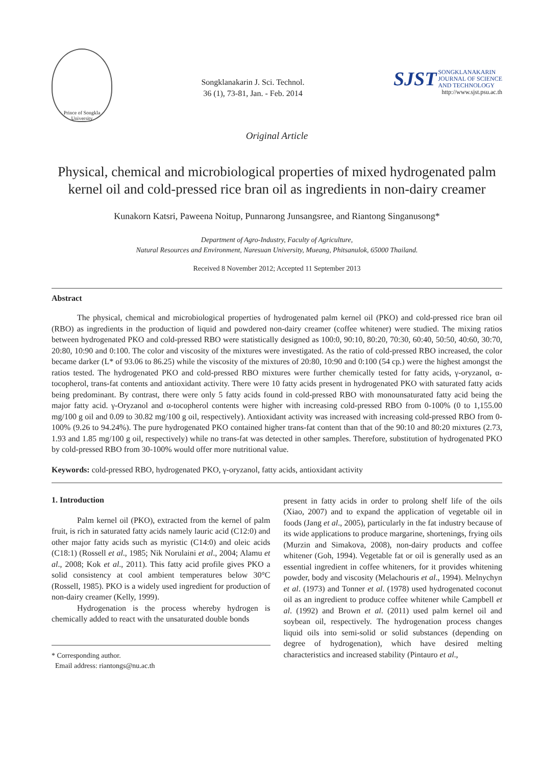Prince of Songkla University
Songklanakarin J. Sci. Technol.
36 (1), 73-81, Jan. - Feb. 2014
SJST SONGKLANAKARIN
JOURNAL OF SCIENCE
AND TECHNOLOGY
http://www.sjst.psu.ac.th
Original Article
Physical, chemical and microbiological properties of mixed hydrogenated palm kernel oil and cold-pressed rice bran oil as ingredients in non-dairy creamer
Kunakorn Katsri, Paweena Noitup, Punnarong Junsangsree, and Riantong Singanusong*
Department of Agro-Industry, Faculty of Agriculture,
Natural Resources and Environment, Naresuan University, Mueang, Phitsanulok, 65000 Thailand.
Received 8 November 2012; Accepted 11 September 2013
Abstract
The physical, chemical and microbiological properties of hydrogenated palm kernel oil (PKO) and cold-pressed rice bran oil (RBO) as ingredients in the production of liquid and powdered non-dairy creamer (coffee whitener) were studied. The mixing ratios between hydrogenated PKO and cold-pressed RBO were statistically designed as 100:0, 90:10, 80:20, 70:30, 60:40, 50:50, 40:60, 30:70, 20:80, 10:90 and 0:100. The color and viscosity of the mixtures were investigated. As the ratio of cold-pressed RBO increased, the color became darker (L* of 93.06 to 86.25) while the viscosity of the mixtures of 20:80, 10:90 and 0:100 (54 cp.) were the highest amongst the ratios tested. The hydrogenated PKO and cold-pressed RBO mixtures were further chemically tested for fatty acids, γ-oryzanol, α-tocopherol, trans-fat contents and antioxidant activity. There were 10 fatty acids present in hydrogenated PKO with saturated fatty acids being predominant. By contrast, there were only 5 fatty acids found in cold-pressed RBO with monounsaturated fatty acid being the major fatty acid. γ-Oryzanol and α-tocopherol contents were higher with increasing cold-pressed RBO from 0-100% (0 to 1,155.00 mg/100 g oil and 0.09 to 30.82 mg/100 g oil, respectively). Antioxidant activity was increased with increasing cold-pressed RBO from 0-100% (9.26 to 94.24%). The pure hydrogenated PKO contained higher trans-fat content than that of the 90:10 and 80:20 mixtures (2.73, 1.93 and 1.85 mg/100 g oil, respectively) while no trans-fat was detected in other samples. Therefore, substitution of hydrogenated PKO by cold-pressed RBO from 30-100% would offer more nutritional value.
Keywords: cold-pressed RBO, hydrogenated PKO, γ-oryzanol, fatty acids, antioxidant activity
1. Introduction
Palm kernel oil (PKO), extracted from the kernel of palm fruit, is rich in saturated fatty acids namely lauric acid (C12:0) and other major fatty acids such as myristic (C14:0) and oleic acids (C18:1) (Rossell et al., 1985; Nik Norulaini et al., 2004; Alamu et al., 2008; Kok et al., 2011). This fatty acid profile gives PKO a solid consistency at cool ambient temperatures below 30°C (Rossell, 1985). PKO is a widely used ingredient for production of non-dairy creamer (Kelly, 1999).
Hydrogenation is the process whereby hydrogen is chemically added to react with the unsaturated double bonds
* Corresponding author.
Email address: riantongs@nu.ac.th
present in fatty acids in order to prolong shelf life of the oils (Xiao, 2007) and to expand the application of vegetable oil in foods (Jang et al., 2005), particularly in the fat industry because of its wide applications to produce margarine, shortenings, frying oils (Murzin and Simakova, 2008), non-dairy products and coffee whitener (Goh, 1994). Vegetable fat or oil is generally used as an essential ingredient in coffee whiteners, for it provides whitening powder, body and viscosity (Melachouris et al., 1994). Melnychyn et al. (1973) and Tonner et al. (1978) used hydrogenated coconut oil as an ingredient to produce coffee whitener while Campbell et al. (1992) and Brown et al. (2011) used palm kernel oil and soybean oil, respectively. The hydrogenation process changes liquid oils into semi-solid or solid substances (depending on degree of hydrogenation), which have desired melting characteristics and increased stability (Pintauro et al.,